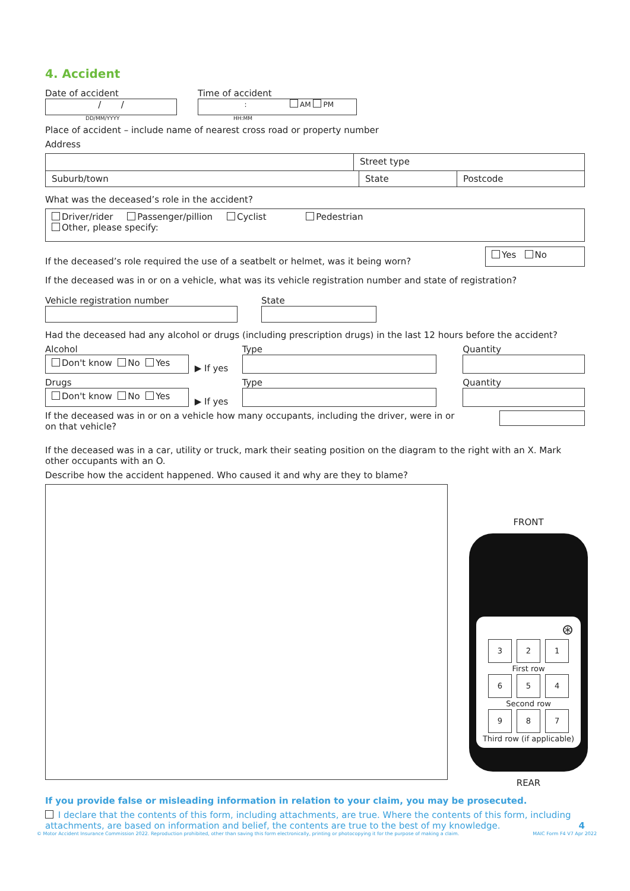4. Accident
Date of accident
/ /
DD/MM/YYYY
Time of accident
: AM PM
HH:MM
Place of accident – include name of nearest cross road or property number
Address
Street type
Suburb/town State Postcode
What was the deceased’s role in the accident?
Driver/rider Passenger/pillion Cyclist Pedestrian
Other, please specify:
If the deceased’s role required the use of a seatbelt or helmet, was it being worn?
Yes No
If the deceased was in or on a vehicle, what was its vehicle registration number and state of registration?
Vehicle registration number
State
Had the deceased had any alcohol or drugs (including prescription drugs) in the last 12 hours before the accident?
Alcohol
Don't know No Yes
▶ If yes
Type
Quantity
Drugs
Don't know No Yes
▶ If yes
Type
Quantity
If the deceased was in or on a vehicle how many occupants, including the driver, were in or on that vehicle?
If the deceased was in a car, utility or truck, mark their seating position on the diagram to the right with an X. Mark other occupants with an O.
Describe how the accident happened. Who caused it and why are they to blame?
If you provide false or misleading information in relation to your claim, you may be prosecuted.
I declare that the contents of this form, including attachments, are true. Where the contents of this form, including attachments, are based on information and belief, the contents are true to the best of my knowledge. 4
© Motor Accident Insurance Commission 2022. Reproduction prohibited, other than saving this form electronically, printing or photocopying it for the purpose of making a claim. MAIC Form F4 V7 Apr 2022
FRONT
⊛
3 2 1
First row
6 5 4
Second row
9 8 7
Third row (if applicable)
REAR